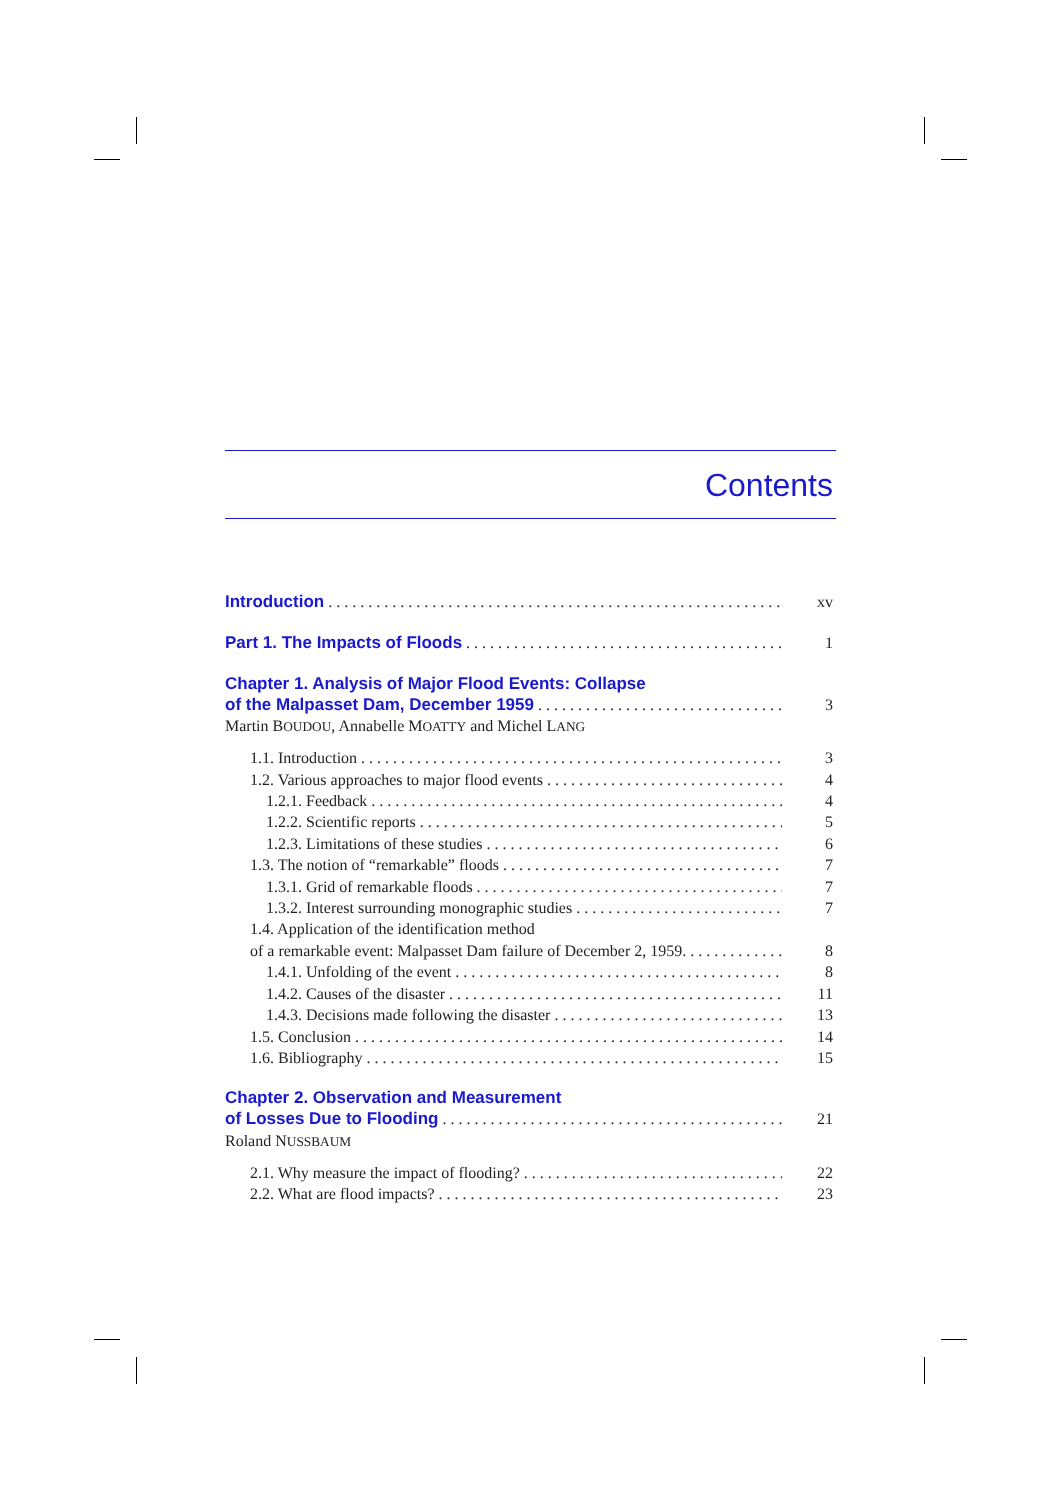Contents
Introduction xv
Part 1. The Impacts of Floods 1
Chapter 1. Analysis of Major Flood Events: Collapse
of the Malpasset Dam, December 1959 3
Martin BOUDOU, Annabelle MOATTY and Michel LANG
1.1. Introduction 3
1.2. Various approaches to major flood events 4
1.2.1. Feedback 4
1.2.2. Scientific reports 5
1.2.3. Limitations of these studies 6
1.3. The notion of “remarkable” floods 7
1.3.1. Grid of remarkable floods 7
1.3.2. Interest surrounding monographic studies 7
1.4. Application of the identification method
of a remarkable event: Malpasset Dam failure of December 2, 1959. 8
1.4.1. Unfolding of the event 8
1.4.2. Causes of the disaster 11
1.4.3. Decisions made following the disaster 13
1.5. Conclusion 14
1.6. Bibliography 15
Chapter 2. Observation and Measurement
of Losses Due to Flooding 21
Roland NUSSBAUM
2.1. Why measure the impact of flooding? 22
2.2. What are flood impacts? 23